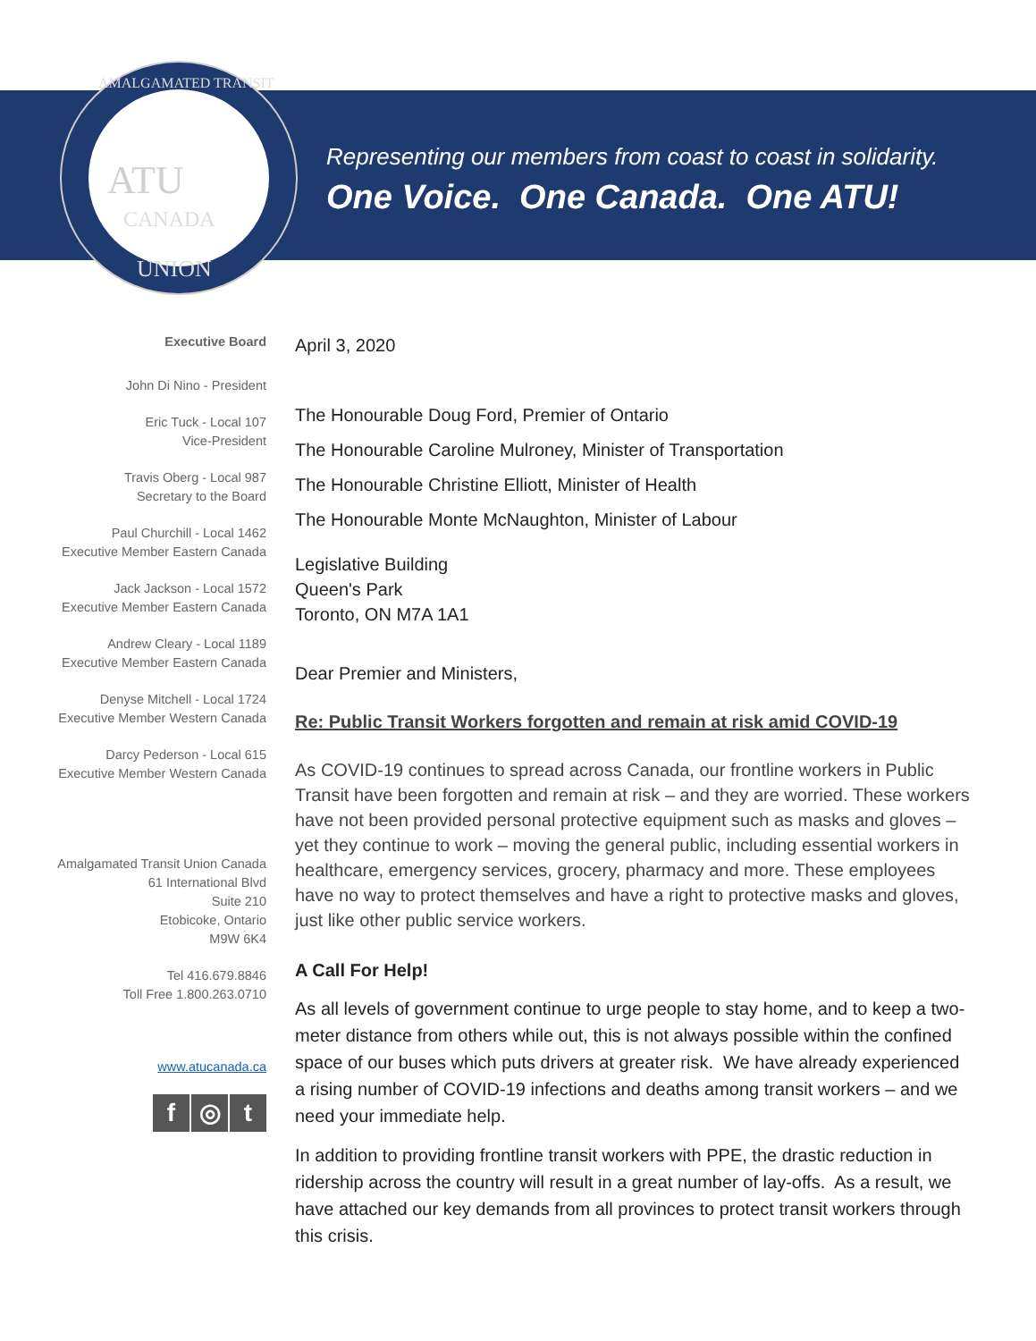Representing our members from coast to coast in solidarity.
One Voice. One Canada. One ATU!
ATU
CANADA
UNION
AMALGAMATED TRANSIT
Executive Board
John Di Nino - President
Eric Tuck - Local 107
Vice-President
Travis Oberg - Local 987
Secretary to the Board
Paul Churchill - Local 1462
Executive Member Eastern Canada
Jack Jackson - Local 1572
Executive Member Eastern Canada
Andrew Cleary - Local 1189
Executive Member Eastern Canada
Denyse Mitchell - Local 1724
Executive Member Western Canada
Darcy Pederson - Local 615
Executive Member Western Canada
Amalgamated Transit Union Canada
61 International Blvd
Suite 210
Etobicoke, Ontario
M9W 6K4
Tel 416.679.8846
Toll Free 1.800.263.0710
www.atucanada.ca
f ◎ t
April 3, 2020
The Honourable Doug Ford, Premier of Ontario
The Honourable Caroline Mulroney, Minister of Transportation
The Honourable Christine Elliott, Minister of Health
The Honourable Monte McNaughton, Minister of Labour
Legislative Building
Queen's Park
Toronto, ON M7A 1A1
Dear Premier and Ministers,
Re: Public Transit Workers forgotten and remain at risk amid COVID-19
As COVID-19 continues to spread across Canada, our frontline workers in Public Transit have been forgotten and remain at risk – and they are worried. These workers have not been provided personal protective equipment such as masks and gloves – yet they continue to work – moving the general public, including essential workers in healthcare, emergency services, grocery, pharmacy and more. These employees have no way to protect themselves and have a right to protective masks and gloves, just like other public service workers.
A Call For Help!
As all levels of government continue to urge people to stay home, and to keep a two-meter distance from others while out, this is not always possible within the confined space of our buses which puts drivers at greater risk. We have already experienced a rising number of COVID-19 infections and deaths among transit workers – and we need your immediate help.
In addition to providing frontline transit workers with PPE, the drastic reduction in ridership across the country will result in a great number of lay-offs. As a result, we have attached our key demands from all provinces to protect transit workers through this crisis.